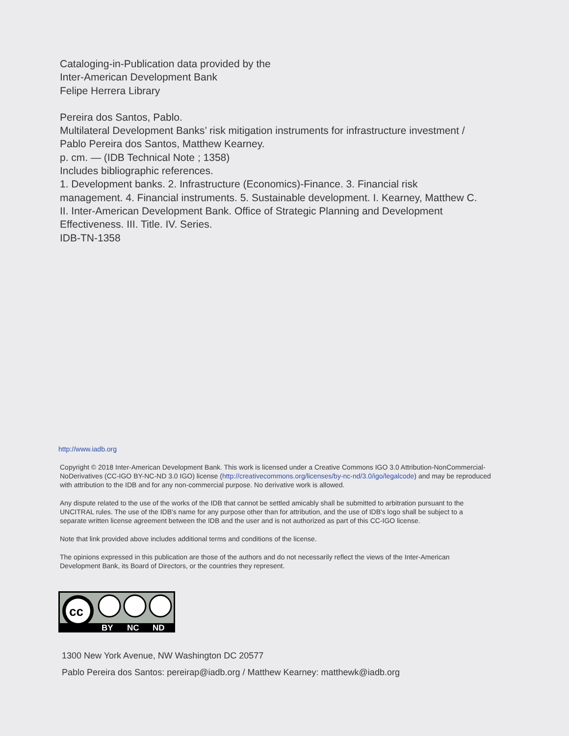Cataloging-in-Publication data provided by the
Inter-American Development Bank
Felipe Herrera Library
Pereira dos Santos, Pablo.
Multilateral Development Banks’ risk mitigation instruments for infrastructure investment / Pablo Pereira dos Santos, Matthew Kearney.
p. cm. — (IDB Technical Note ; 1358)
Includes bibliographic references.
1. Development banks. 2. Infrastructure (Economics)-Finance. 3. Financial risk management. 4. Financial instruments. 5. Sustainable development. I. Kearney, Matthew C. II. Inter-American Development Bank. Office of Strategic Planning and Development Effectiveness. III. Title. IV. Series.
IDB-TN-1358
http://www.iadb.org
Copyright © 2018 Inter-American Development Bank. This work is licensed under a Creative Commons IGO 3.0 Attribution-NonCommercial-NoDerivatives (CC-IGO BY-NC-ND 3.0 IGO) license (http://creativecommons.org/licenses/by-nc-nd/3.0/igo/legalcode) and may be reproduced with attribution to the IDB and for any non-commercial purpose. No derivative work is allowed.
Any dispute related to the use of the works of the IDB that cannot be settled amicably shall be submitted to arbitration pursuant to the UNCITRAL rules. The use of the IDB's name for any purpose other than for attribution, and the use of IDB's logo shall be subject to a separate written license agreement between the IDB and the user and is not authorized as part of this CC-IGO license.
Note that link provided above includes additional terms and conditions of the license.
The opinions expressed in this publication are those of the authors and do not necessarily reflect the views of the Inter-American Development Bank, its Board of Directors, or the countries they represent.
cc
BY
NC
ND
1300 New York Avenue, NW Washington DC 20577
Pablo Pereira dos Santos: pereirap@iadb.org / Matthew Kearney: matthewk@iadb.org